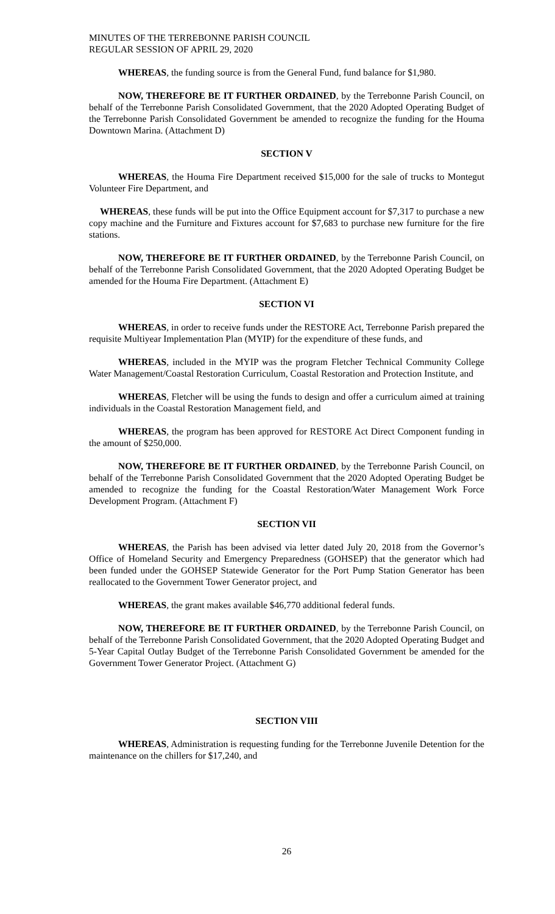MINUTES OF THE TERREBONNE PARISH COUNCIL
REGULAR SESSION OF APRIL 29, 2020
WHEREAS, the funding source is from the General Fund, fund balance for $1,980.
NOW, THEREFORE BE IT FURTHER ORDAINED, by the Terrebonne Parish Council, on behalf of the Terrebonne Parish Consolidated Government, that the 2020 Adopted Operating Budget of the Terrebonne Parish Consolidated Government be amended to recognize the funding for the Houma Downtown Marina. (Attachment D)
SECTION V
WHEREAS, the Houma Fire Department received $15,000 for the sale of trucks to Montegut Volunteer Fire Department, and
WHEREAS, these funds will be put into the Office Equipment account for $7,317 to purchase a new copy machine and the Furniture and Fixtures account for $7,683 to purchase new furniture for the fire stations.
NOW, THEREFORE BE IT FURTHER ORDAINED, by the Terrebonne Parish Council, on behalf of the Terrebonne Parish Consolidated Government, that the 2020 Adopted Operating Budget be amended for the Houma Fire Department. (Attachment E)
SECTION VI
WHEREAS, in order to receive funds under the RESTORE Act, Terrebonne Parish prepared the requisite Multiyear Implementation Plan (MYIP) for the expenditure of these funds, and
WHEREAS, included in the MYIP was the program Fletcher Technical Community College Water Management/Coastal Restoration Curriculum, Coastal Restoration and Protection Institute, and
WHEREAS, Fletcher will be using the funds to design and offer a curriculum aimed at training individuals in the Coastal Restoration Management field, and
WHEREAS, the program has been approved for RESTORE Act Direct Component funding in the amount of $250,000.
NOW, THEREFORE BE IT FURTHER ORDAINED, by the Terrebonne Parish Council, on behalf of the Terrebonne Parish Consolidated Government that the 2020 Adopted Operating Budget be amended to recognize the funding for the Coastal Restoration/Water Management Work Force Development Program. (Attachment F)
SECTION VII
WHEREAS, the Parish has been advised via letter dated July 20, 2018 from the Governor’s Office of Homeland Security and Emergency Preparedness (GOHSEP) that the generator which had been funded under the GOHSEP Statewide Generator for the Port Pump Station Generator has been reallocated to the Government Tower Generator project, and
WHEREAS, the grant makes available $46,770 additional federal funds.
NOW, THEREFORE BE IT FURTHER ORDAINED, by the Terrebonne Parish Council, on behalf of the Terrebonne Parish Consolidated Government, that the 2020 Adopted Operating Budget and 5-Year Capital Outlay Budget of the Terrebonne Parish Consolidated Government be amended for the Government Tower Generator Project. (Attachment G)
SECTION VIII
WHEREAS, Administration is requesting funding for the Terrebonne Juvenile Detention for the maintenance on the chillers for $17,240, and
26